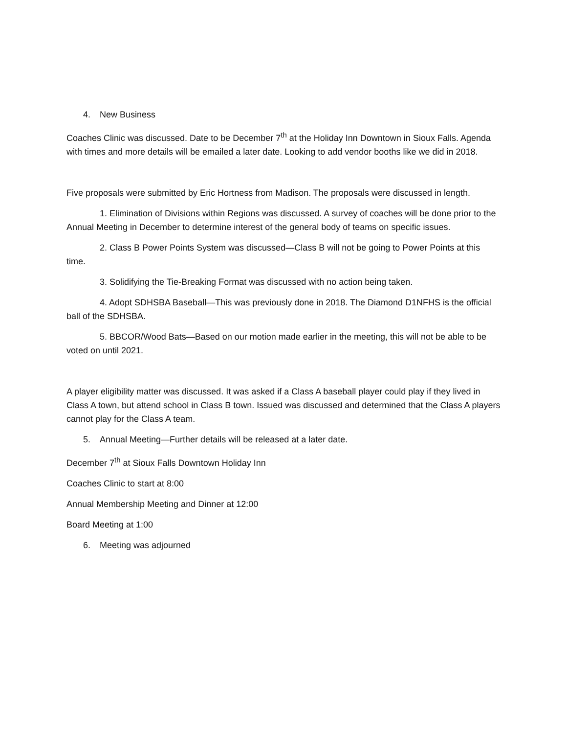4. New Business
Coaches Clinic was discussed. Date to be December 7<sup>th</sup> at the Holiday Inn Downtown in Sioux Falls. Agenda with times and more details will be emailed a later date. Looking to add vendor booths like we did in 2018.
Five proposals were submitted by Eric Hortness from Madison. The proposals were discussed in length.
1. Elimination of Divisions within Regions was discussed. A survey of coaches will be done prior to the Annual Meeting in December to determine interest of the general body of teams on specific issues.
2. Class B Power Points System was discussed—Class B will not be going to Power Points at this time.
3. Solidifying the Tie-Breaking Format was discussed with no action being taken.
4. Adopt SDHSBA Baseball—This was previously done in 2018. The Diamond D1NFHS is the official ball of the SDHSBA.
5. BBCOR/Wood Bats—Based on our motion made earlier in the meeting, this will not be able to be voted on until 2021.
A player eligibility matter was discussed. It was asked if a Class A baseball player could play if they lived in Class A town, but attend school in Class B town. Issued was discussed and determined that the Class A players cannot play for the Class A team.
5. Annual Meeting—Further details will be released at a later date.
December 7<sup>th</sup> at Sioux Falls Downtown Holiday Inn
Coaches Clinic to start at 8:00
Annual Membership Meeting and Dinner at 12:00
Board Meeting at 1:00
6. Meeting was adjourned